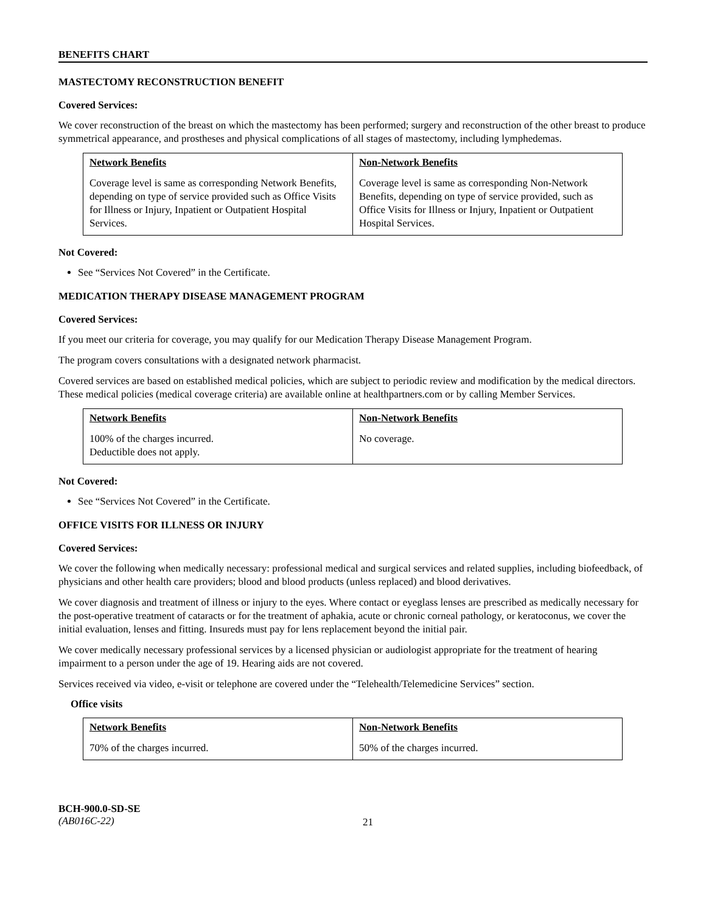BENEFITS CHART
MASTECTOMY RECONSTRUCTION BENEFIT
Covered Services:
We cover reconstruction of the breast on which the mastectomy has been performed; surgery and reconstruction of the other breast to produce symmetrical appearance, and prostheses and physical complications of all stages of mastectomy, including lymphedemas.
| Network Benefits | Non-Network Benefits |
| --- | --- |
| Coverage level is same as corresponding Network Benefits, depending on type of service provided such as Office Visits for Illness or Injury, Inpatient or Outpatient Hospital Services. | Coverage level is same as corresponding Non-Network Benefits, depending on type of service provided, such as Office Visits for Illness or Injury, Inpatient or Outpatient Hospital Services. |
Not Covered:
See “Services Not Covered” in the Certificate.
MEDICATION THERAPY DISEASE MANAGEMENT PROGRAM
Covered Services:
If you meet our criteria for coverage, you may qualify for our Medication Therapy Disease Management Program.
The program covers consultations with a designated network pharmacist.
Covered services are based on established medical policies, which are subject to periodic review and modification by the medical directors. These medical policies (medical coverage criteria) are available online at healthpartners.com or by calling Member Services.
| Network Benefits | Non-Network Benefits |
| --- | --- |
| 100% of the charges incurred. Deductible does not apply. | No coverage. |
Not Covered:
See “Services Not Covered” in the Certificate.
OFFICE VISITS FOR ILLNESS OR INJURY
Covered Services:
We cover the following when medically necessary: professional medical and surgical services and related supplies, including biofeedback, of physicians and other health care providers; blood and blood products (unless replaced) and blood derivatives.
We cover diagnosis and treatment of illness or injury to the eyes. Where contact or eyeglass lenses are prescribed as medically necessary for the post-operative treatment of cataracts or for the treatment of aphakia, acute or chronic corneal pathology, or keratoconus, we cover the initial evaluation, lenses and fitting. Insureds must pay for lens replacement beyond the initial pair.
We cover medically necessary professional services by a licensed physician or audiologist appropriate for the treatment of hearing impairment to a person under the age of 19. Hearing aids are not covered.
Services received via video, e-visit or telephone are covered under the “Telehealth/Telemedicine Services” section.
Office visits
| Network Benefits | Non-Network Benefits |
| --- | --- |
| 70% of the charges incurred. | 50% of the charges incurred. |
BCH-900.0-SD-SE
(AB016C-22)
21